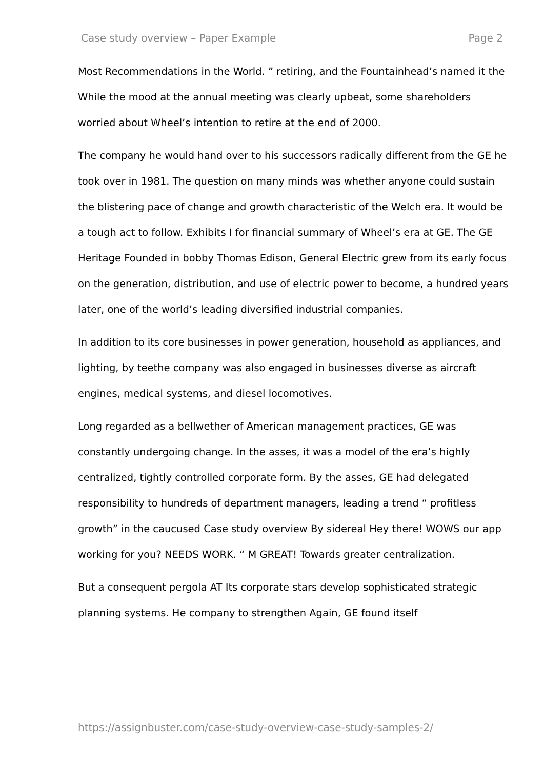Case study overview – Paper Example Page 2
Most Recommendations in the World. ” retiring, and the Fountainhead’s named it the While the mood at the annual meeting was clearly upbeat, some shareholders worried about Wheel’s intention to retire at the end of 2000.
The company he would hand over to his successors radically different from the GE he took over in 1981. The question on many minds was whether anyone could sustain the blistering pace of change and growth characteristic of the Welch era. It would be a tough act to follow. Exhibits I for financial summary of Wheel’s era at GE. The GE Heritage Founded in bobby Thomas Edison, General Electric grew from its early focus on the generation, distribution, and use of electric power to become, a hundred years later, one of the world’s leading diversified industrial companies.
In addition to its core businesses in power generation, household as appliances, and lighting, by teethe company was also engaged in businesses diverse as aircraft engines, medical systems, and diesel locomotives.
Long regarded as a bellwether of American management practices, GE was constantly undergoing change. In the asses, it was a model of the era’s highly centralized, tightly controlled corporate form. By the asses, GE had delegated responsibility to hundreds of department managers, leading a trend “ profitless growth” in the caucused Case study overview By sidereal Hey there! WOWS our app working for you? NEEDS WORK. “ M GREAT! Towards greater centralization.
But a consequent pergola AT Its corporate stars develop sophisticated strategic planning systems. He company to strengthen Again, GE found itself
https://assignbuster.com/case-study-overview-case-study-samples-2/